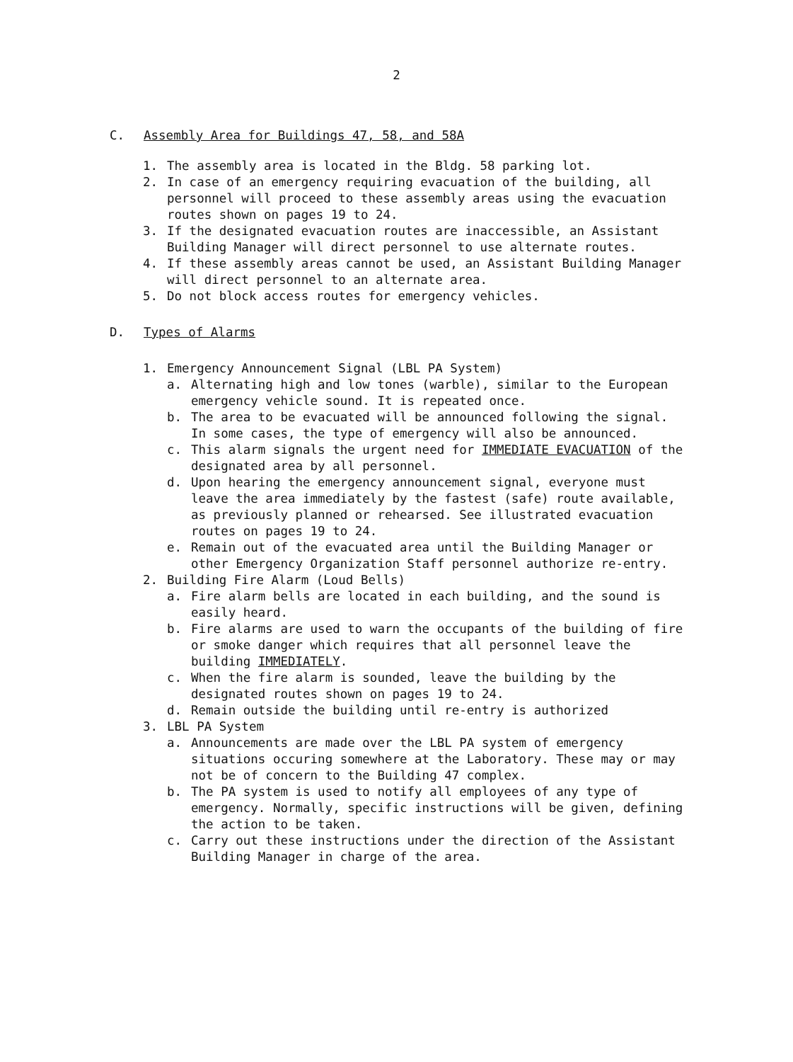2
C. Assembly Area for Buildings 47, 58, and 58A
1. The assembly area is located in the Bldg. 58 parking lot.
2. In case of an emergency requiring evacuation of the building, all personnel will proceed to these assembly areas using the evacuation routes shown on pages 19 to 24.
3. If the designated evacuation routes are inaccessible, an Assistant Building Manager will direct personnel to use alternate routes.
4. If these assembly areas cannot be used, an Assistant Building Manager will direct personnel to an alternate area.
5. Do not block access routes for emergency vehicles.
D. Types of Alarms
1. Emergency Announcement Signal (LBL PA System)
a. Alternating high and low tones (warble), similar to the European emergency vehicle sound. It is repeated once.
b. The area to be evacuated will be announced following the signal. In some cases, the type of emergency will also be announced.
c. This alarm signals the urgent need for IMMEDIATE EVACUATION of the designated area by all personnel.
d. Upon hearing the emergency announcement signal, everyone must leave the area immediately by the fastest (safe) route available, as previously planned or rehearsed. See illustrated evacuation routes on pages 19 to 24.
e. Remain out of the evacuated area until the Building Manager or other Emergency Organization Staff personnel authorize re-entry.
2. Building Fire Alarm (Loud Bells)
a. Fire alarm bells are located in each building, and the sound is easily heard.
b. Fire alarms are used to warn the occupants of the building of fire or smoke danger which requires that all personnel leave the building IMMEDIATELY.
c. When the fire alarm is sounded, leave the building by the designated routes shown on pages 19 to 24.
d. Remain outside the building until re-entry is authorized
3. LBL PA System
a. Announcements are made over the LBL PA system of emergency situations occuring somewhere at the Laboratory. These may or may not be of concern to the Building 47 complex.
b. The PA system is used to notify all employees of any type of emergency. Normally, specific instructions will be given, defining the action to be taken.
c. Carry out these instructions under the direction of the Assistant Building Manager in charge of the area.